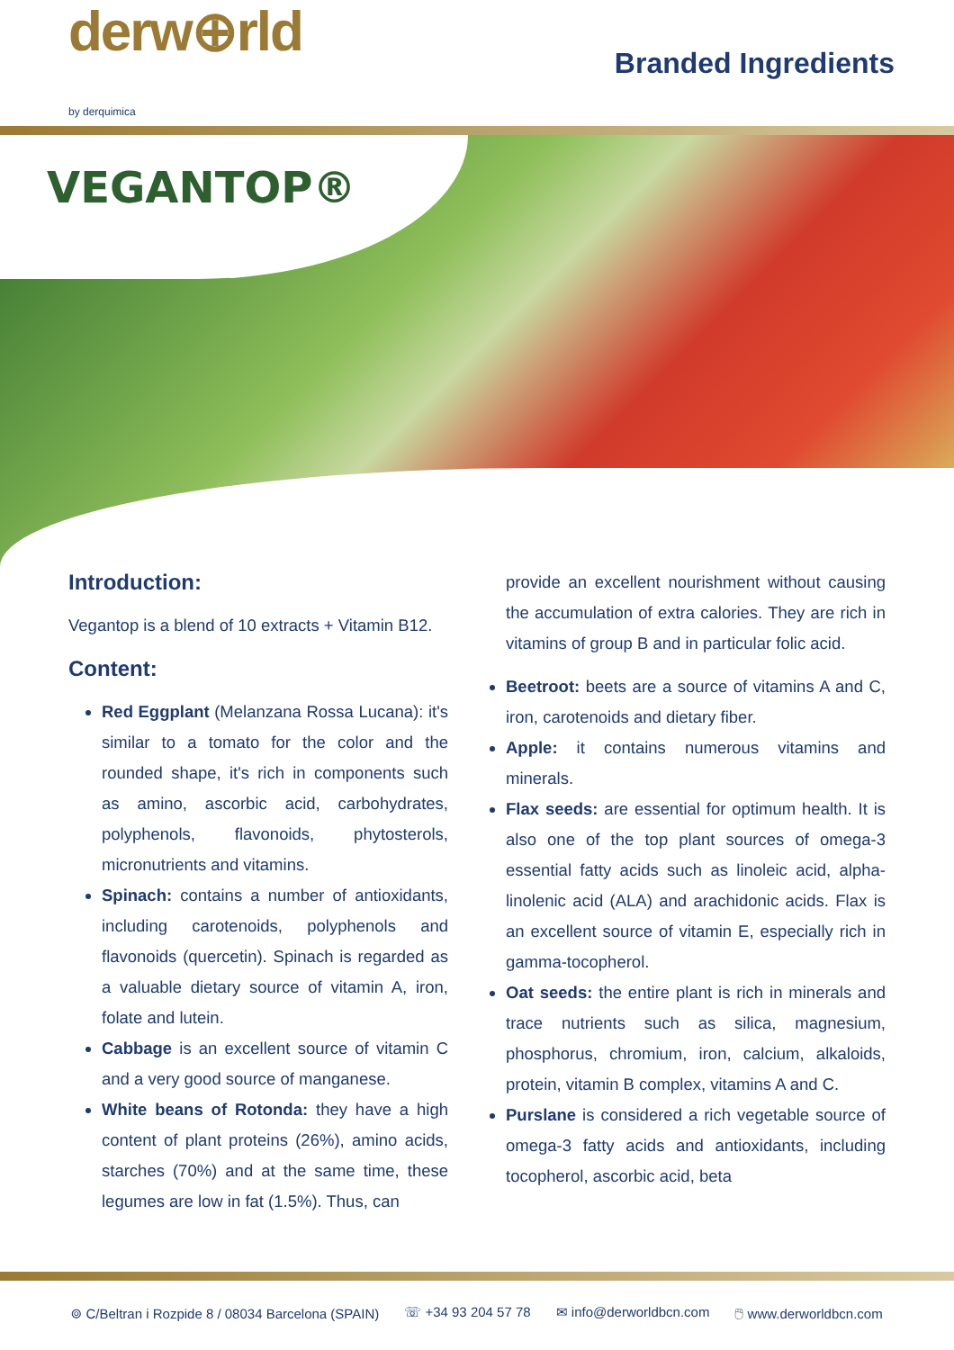derw⊕rld
by derquimica
Branded Ingredients
VEGANTOP®
Introduction:
Vegantop is a blend of 10 extracts + Vitamin B12.
Content:
Red Eggplant (Melanzana Rossa Lucana): it's similar to a tomato for the color and the rounded shape, it's rich in components such as amino, ascorbic acid, carbohydrates, polyphenols, flavonoids, phytosterols, micronutrients and vitamins.
Spinach: contains a number of antioxidants, including carotenoids, polyphenols and flavonoids (quercetin). Spinach is regarded as a valuable dietary source of vitamin A, iron, folate and lutein.
Cabbage is an excellent source of vitamin C and a very good source of manganese.
White beans of Rotonda: they have a high content of plant proteins (26%), amino acids, starches (70%) and at the same time, these legumes are low in fat (1.5%). Thus, can
provide an excellent nourishment without causing the accumulation of extra calories. They are rich in vitamins of group B and in particular folic acid.
Beetroot: beets are a source of vitamins A and C, iron, carotenoids and dietary fiber.
Apple: it contains numerous vitamins and minerals.
Flax seeds: are essential for optimum health. It is also one of the top plant sources of omega-3 essential fatty acids such as linoleic acid, alpha-linolenic acid (ALA) and arachidonic acids. Flax is an excellent source of vitamin E, especially rich in gamma-tocopherol.
Oat seeds: the entire plant is rich in minerals and trace nutrients such as silica, magnesium, phosphorus, chromium, iron, calcium, alkaloids, protein, vitamin B complex, vitamins A and C.
Purslane is considered a rich vegetable source of omega-3 fatty acids and antioxidants, including tocopherol, ascorbic acid, beta
⌾ C/Beltran i Rozpide 8 / 08034 Barcelona (SPAIN) ☏ +34 93 204 57 78 ✉ info@derworldbcn.com 🖱 www.derworldbcn.com